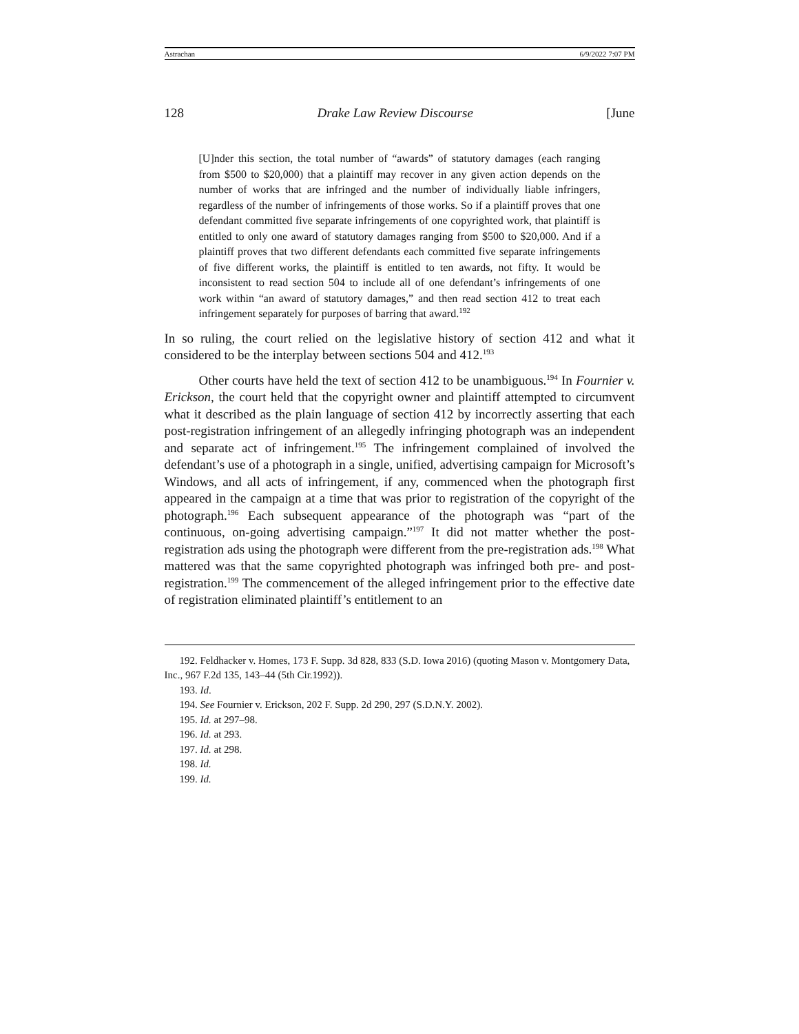Astrachan 6/9/2022 7:07 PM
128 Drake Law Review Discourse [June
[U]nder this section, the total number of “awards” of statutory damages (each ranging from $500 to $20,000) that a plaintiff may recover in any given action depends on the number of works that are infringed and the number of individually liable infringers, regardless of the number of infringements of those works. So if a plaintiff proves that one defendant committed five separate infringements of one copyrighted work, that plaintiff is entitled to only one award of statutory damages ranging from $500 to $20,000. And if a plaintiff proves that two different defendants each committed five separate infringements of five different works, the plaintiff is entitled to ten awards, not fifty. It would be inconsistent to read section 504 to include all of one defendant’s infringements of one work within “an award of statutory damages,” and then read section 412 to treat each infringement separately for purposes of barring that award.<sup>192</sup>
In so ruling, the court relied on the legislative history of section 412 and what it considered to be the interplay between sections 504 and 412.<sup>193</sup>
Other courts have held the text of section 412 to be unambiguous.<sup>194</sup> In Fournier v. Erickson, the court held that the copyright owner and plaintiff attempted to circumvent what it described as the plain language of section 412 by incorrectly asserting that each post-registration infringement of an allegedly infringing photograph was an independent and separate act of infringement.<sup>195</sup> The infringement complained of involved the defendant’s use of a photograph in a single, unified, advertising campaign for Microsoft’s Windows, and all acts of infringement, if any, commenced when the photograph first appeared in the campaign at a time that was prior to registration of the copyright of the photograph.<sup>196</sup> Each subsequent appearance of the photograph was “part of the continuous, on-going advertising campaign.”<sup>197</sup> It did not matter whether the post-registration ads using the photograph were different from the pre-registration ads.<sup>198</sup> What mattered was that the same copyrighted photograph was infringed both pre- and post-registration.<sup>199</sup> The commencement of the alleged infringement prior to the effective date of registration eliminated plaintiff’s entitlement to an
192. Feldhacker v. Homes, 173 F. Supp. 3d 828, 833 (S.D. Iowa 2016) (quoting Mason v. Montgomery Data, Inc., 967 F.2d 135, 143–44 (5th Cir.1992)).
193. Id.
194. See Fournier v. Erickson, 202 F. Supp. 2d 290, 297 (S.D.N.Y. 2002).
195. Id. at 297–98.
196. Id. at 293.
197. Id. at 298.
198. Id.
199. Id.